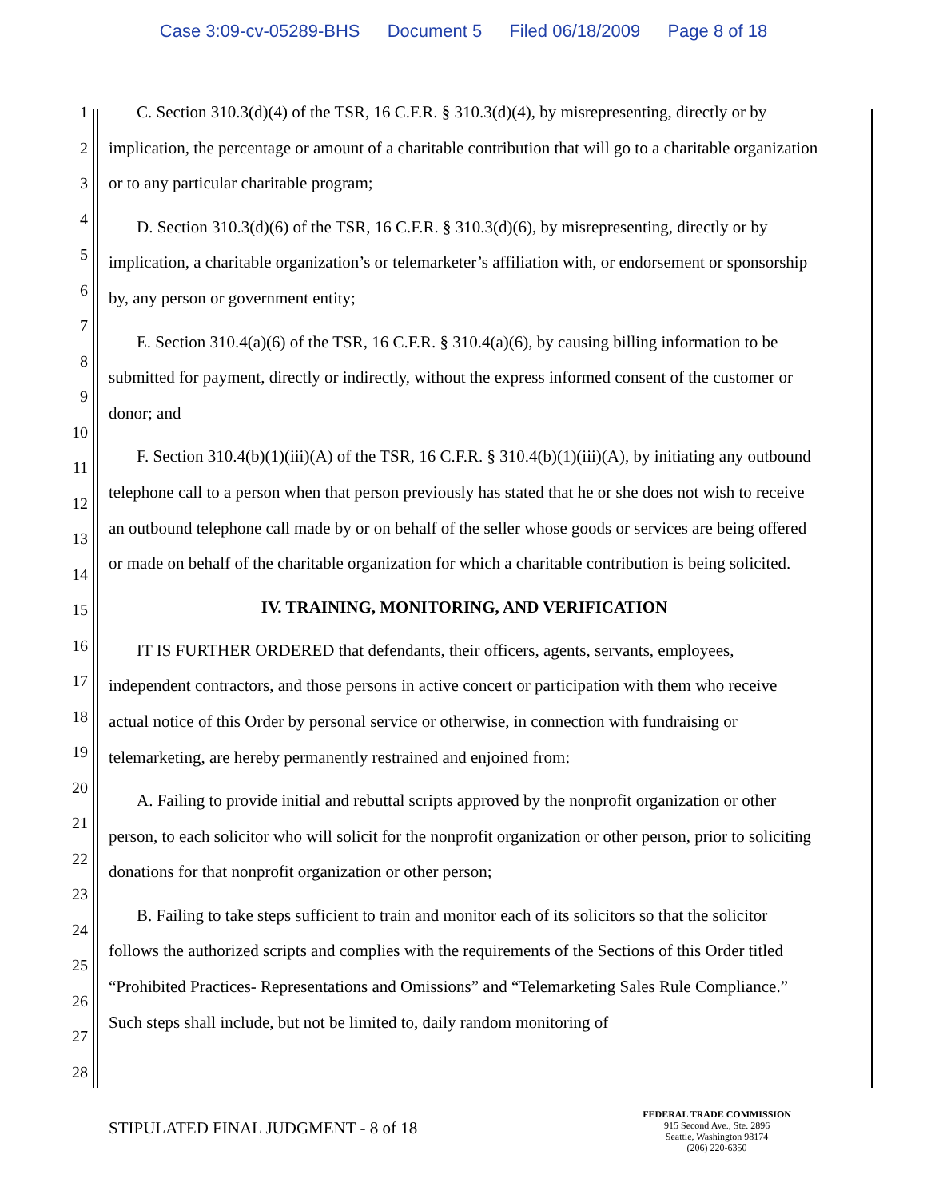Case 3:09-cv-05289-BHS Document 5 Filed 06/18/2009 Page 8 of 18
1
2
3
4
5
6
7
8
9
10
11
12
13
14
15
16
17
18
19
20
21
22
23
24
25
26
27
28
C. Section 310.3(d)(4) of the TSR, 16 C.F.R. § 310.3(d)(4), by misrepresenting, directly or by implication, the percentage or amount of a charitable contribution that will go to a charitable organization or to any particular charitable program;
D. Section 310.3(d)(6) of the TSR, 16 C.F.R. § 310.3(d)(6), by misrepresenting, directly or by implication, a charitable organization’s or telemarketer’s affiliation with, or endorsement or sponsorship by, any person or government entity;
E. Section 310.4(a)(6) of the TSR, 16 C.F.R. § 310.4(a)(6), by causing billing information to be submitted for payment, directly or indirectly, without the express informed consent of the customer or donor; and
F. Section 310.4(b)(1)(iii)(A) of the TSR, 16 C.F.R. § 310.4(b)(1)(iii)(A), by initiating any outbound telephone call to a person when that person previously has stated that he or she does not wish to receive an outbound telephone call made by or on behalf of the seller whose goods or services are being offered or made on behalf of the charitable organization for which a charitable contribution is being solicited.
IV. TRAINING, MONITORING, AND VERIFICATION
IT IS FURTHER ORDERED that defendants, their officers, agents, servants, employees, independent contractors, and those persons in active concert or participation with them who receive actual notice of this Order by personal service or otherwise, in connection with fundraising or telemarketing, are hereby permanently restrained and enjoined from:
A. Failing to provide initial and rebuttal scripts approved by the nonprofit organization or other person, to each solicitor who will solicit for the nonprofit organization or other person, prior to soliciting donations for that nonprofit organization or other person;
B. Failing to take steps sufficient to train and monitor each of its solicitors so that the solicitor follows the authorized scripts and complies with the requirements of the Sections of this Order titled “Prohibited Practices- Representations and Omissions” and “Telemarketing Sales Rule Compliance.” Such steps shall include, but not be limited to, daily random monitoring of
STIPULATED FINAL JUDGMENT - 8 of 18
FEDERAL TRADE COMMISSION
915 Second Ave., Ste. 2896
Seattle, Washington 98174
(206) 220-6350